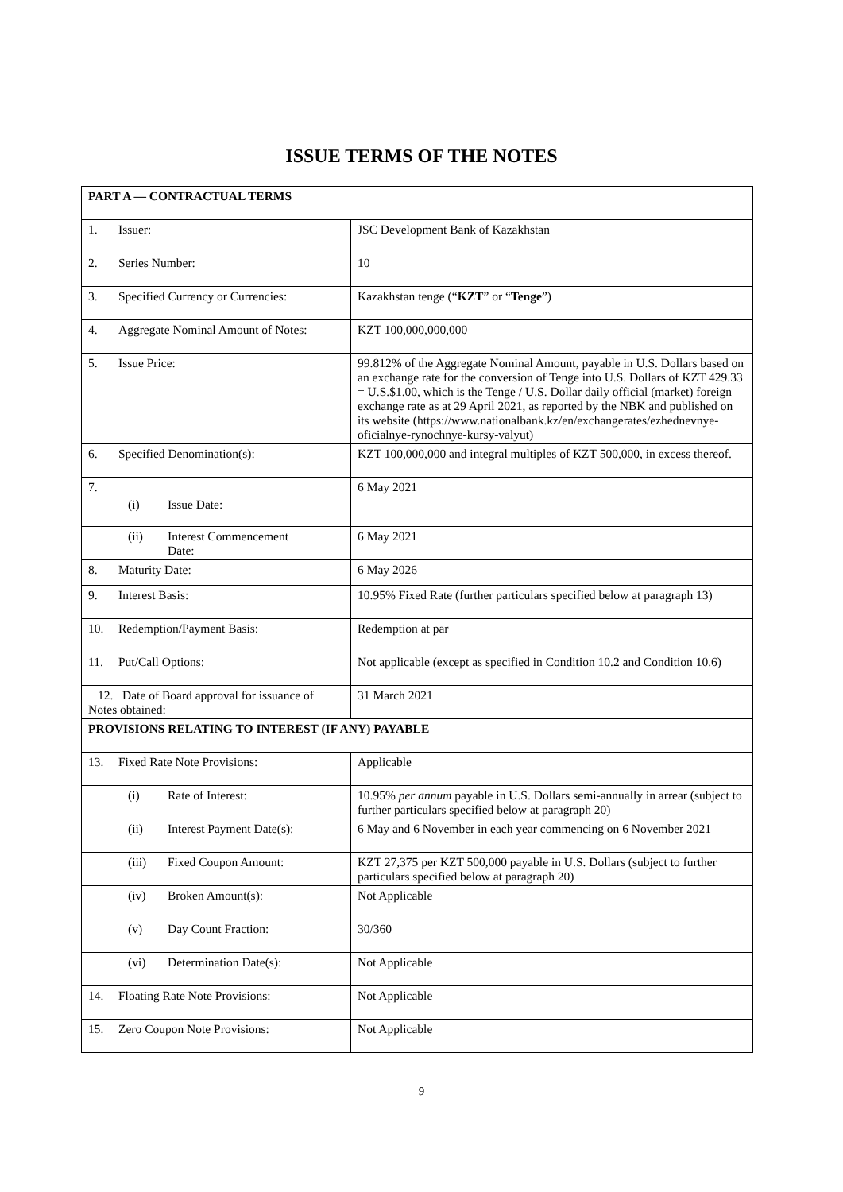ISSUE TERMS OF THE NOTES
| PART A — CONTRACTUAL TERMS | |
| 1. Issuer: | JSC Development Bank of Kazakhstan |
| 2. Series Number: | 10 |
| 3. Specified Currency or Currencies: | Kazakhstan tenge (“ KZT ” or “ Tenge ”) |
| 4. Aggregate Nominal Amount of Notes: | KZT 100,000,000,000 |
| 5. Issue Price: | 99.812% of the Aggregate Nominal Amount, payable in U.S. Dollars based on an exchange rate for the conversion of Tenge into U.S. Dollars of KZT 429.33 = U.S.$1.00, which is the Tenge / U.S. Dollar daily official (market) foreign exchange rate as at 29 April 2021, as reported by the NBK and published on its website (https://www.nationalbank.kz/en/exchangerates/ezhednevnye-oficialnye-rynochnye-kursy-valyut) |
| 6. Specified Denomination(s): | KZT 100,000,000 and integral multiples of KZT 500,000, in excess thereof. |
| 7. (i) Issue Date: | 6 May 2021 |
| (ii) Interest Commencement Date: | 6 May 2021 |
| 8. Maturity Date: | 6 May 2026 |
| 9. Interest Basis: | 10.95% Fixed Rate (further particulars specified below at paragraph 13) |
| 10. Redemption/Payment Basis: | Redemption at par |
| 11. Put/Call Options: | Not applicable (except as specified in Condition 10.2 and Condition 10.6) |
| 12. Date of Board approval for issuance of Notes obtained: | 31 March 2021 |
| PROVISIONS RELATING TO INTEREST (IF ANY) PAYABLE | |
| 13. Fixed Rate Note Provisions: | Applicable |
| (i) Rate of Interest: | 10.95% per annum payable in U.S. Dollars semi-annually in arrear (subject to further particulars specified below at paragraph 20) |
| (ii) Interest Payment Date(s): | 6 May and 6 November in each year commencing on 6 November 2021 |
| (iii) Fixed Coupon Amount: | KZT 27,375 per KZT 500,000 payable in U.S. Dollars (subject to further particulars specified below at paragraph 20) |
| (iv) Broken Amount(s): | Not Applicable |
| (v) Day Count Fraction: | 30/360 |
| (vi) Determination Date(s): | Not Applicable |
| 14. Floating Rate Note Provisions: | Not Applicable |
| 15. Zero Coupon Note Provisions: | Not Applicable |
9